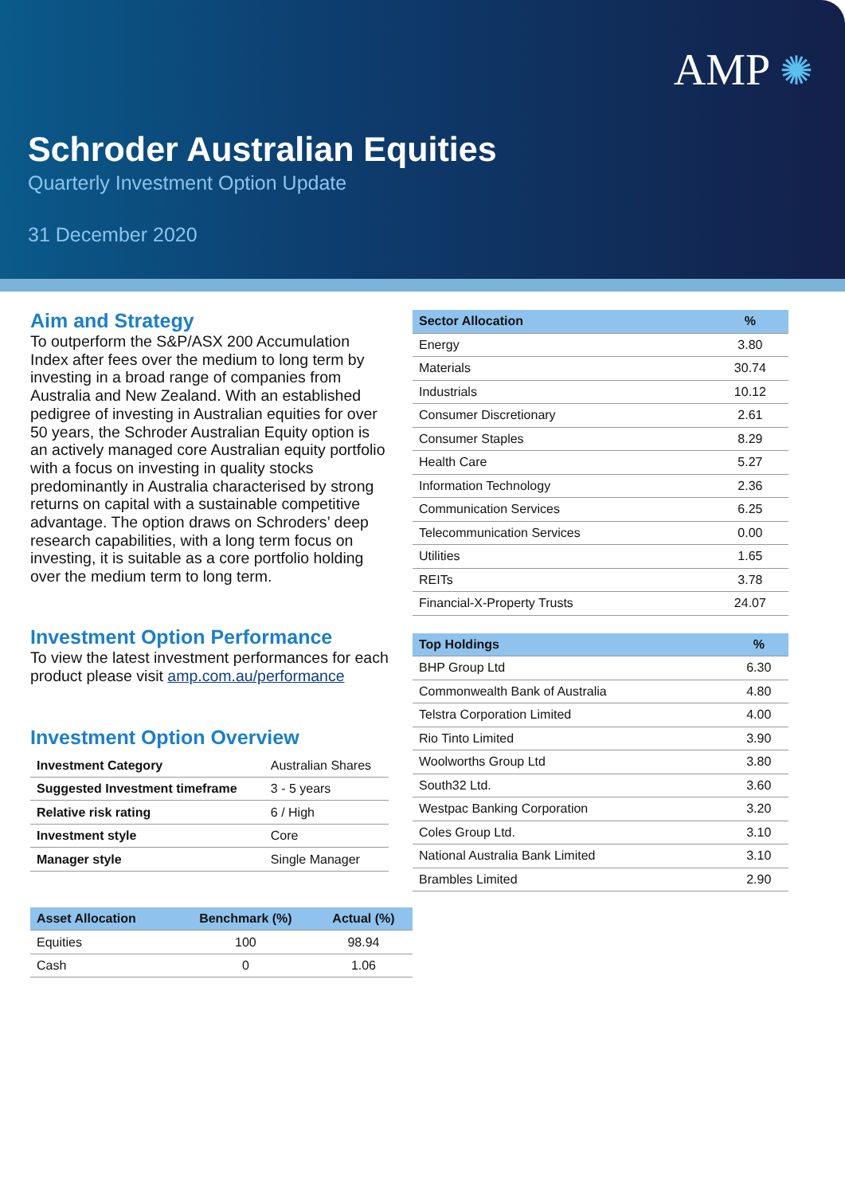AMP ✺
Schroder Australian Equities
Quarterly Investment Option Update
31 December 2020
Aim and Strategy
To outperform the S&P/ASX 200 Accumulation Index after fees over the medium to long term by investing in a broad range of companies from Australia and New Zealand. With an established pedigree of investing in Australian equities for over 50 years, the Schroder Australian Equity option is an actively managed core Australian equity portfolio with a focus on investing in quality stocks predominantly in Australia characterised by strong returns on capital with a sustainable competitive advantage. The option draws on Schroders’ deep research capabilities, with a long term focus on investing, it is suitable as a core portfolio holding over the medium term to long term.
Investment Option Performance
To view the latest investment performances for each product please visit amp.com.au/performance
Investment Option Overview
| Investment Category | Australian Shares |
| Suggested Investment timeframe | 3 - 5 years |
| Relative risk rating | 6 / High |
| Investment style | Core |
| Manager style | Single Manager |
| Asset Allocation | Benchmark (%) | Actual (%) |
| --- | --- | --- |
| Equities | 100 | 98.94 |
| Cash | 0 | 1.06 |
| Sector Allocation | % |
| --- | --- |
| Energy | 3.80 |
| Materials | 30.74 |
| Industrials | 10.12 |
| Consumer Discretionary | 2.61 |
| Consumer Staples | 8.29 |
| Health Care | 5.27 |
| Information Technology | 2.36 |
| Communication Services | 6.25 |
| Telecommunication Services | 0.00 |
| Utilities | 1.65 |
| REITs | 3.78 |
| Financial-X-Property Trusts | 24.07 |
| Top Holdings | % |
| --- | --- |
| BHP Group Ltd | 6.30 |
| Commonwealth Bank of Australia | 4.80 |
| Telstra Corporation Limited | 4.00 |
| Rio Tinto Limited | 3.90 |
| Woolworths Group Ltd | 3.80 |
| South32 Ltd. | 3.60 |
| Westpac Banking Corporation | 3.20 |
| Coles Group Ltd. | 3.10 |
| National Australia Bank Limited | 3.10 |
| Brambles Limited | 2.90 |